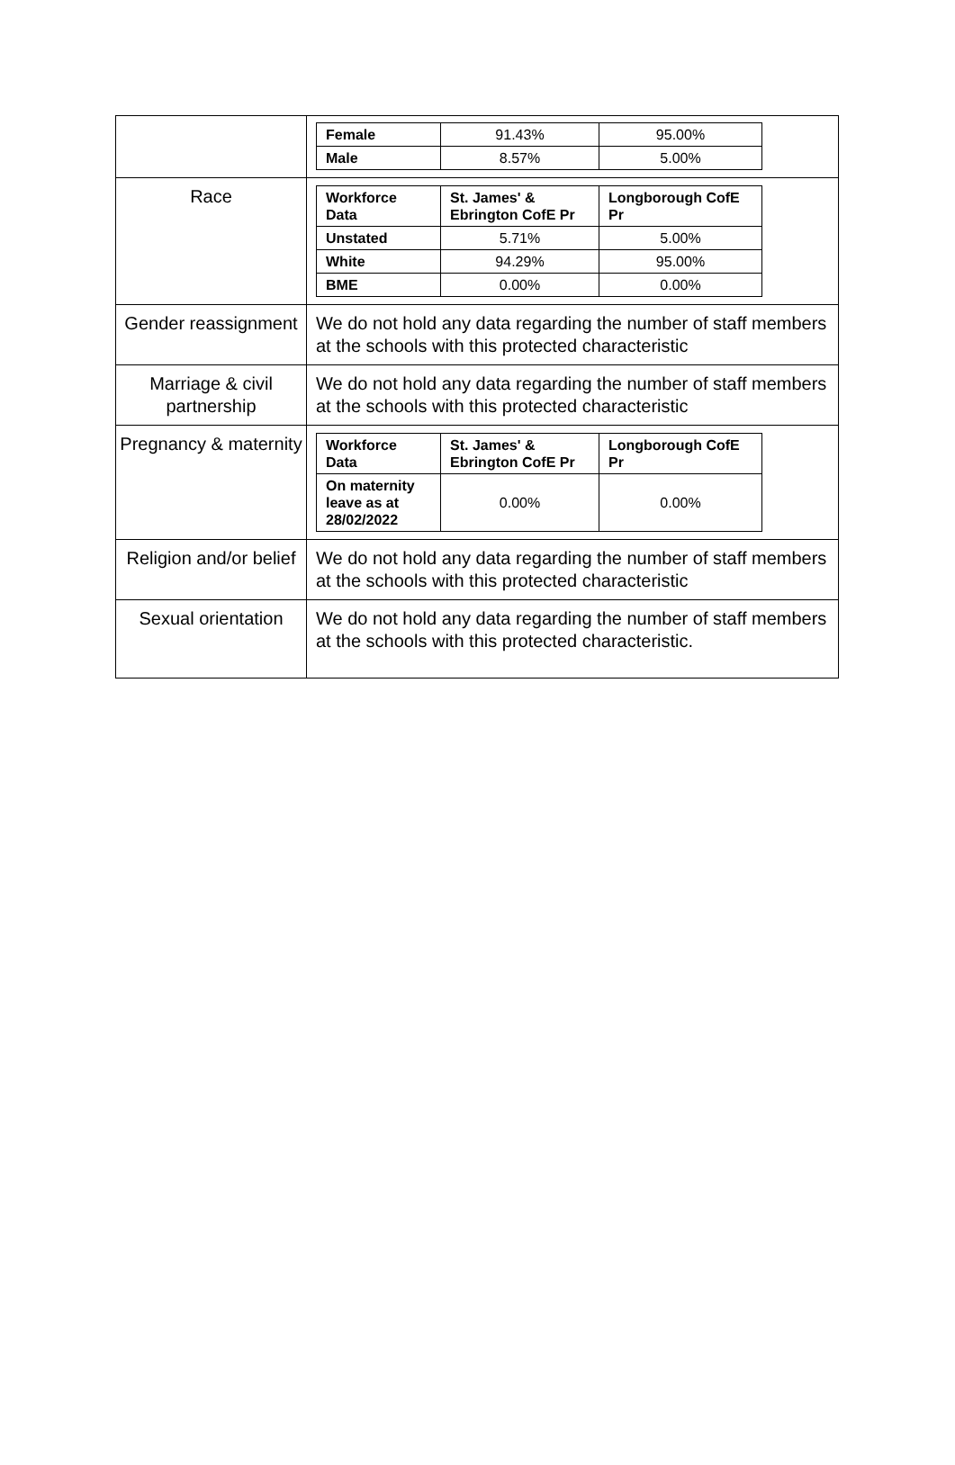| | / Female / 91.43% / 95.00% / / Male / 8.57% / 5.00% / |
| Race | / Workforce Data / St. James' & Ebrington CofE Pr / Longborough CofE Pr / / --- / --- / --- / / Unstated / 5.71% / 5.00% / / White / 94.29% / 95.00% / / BME / 0.00% / 0.00% / |
| Gender reassignment | We do not hold any data regarding the number of staff members at the schools with this protected characteristic |
| Marriage & civil partnership | We do not hold any data regarding the number of staff members at the schools with this protected characteristic |
| Pregnancy & maternity | / Workforce Data / St. James' & Ebrington CofE Pr / Longborough CofE Pr / / --- / --- / --- / / On maternity leave as at 28/02/2022 / 0.00% / 0.00% / |
| Religion and/or belief | We do not hold any data regarding the number of staff members at the schools with this protected characteristic |
| Sexual orientation | We do not hold any data regarding the number of staff members at the schools with this protected characteristic. |